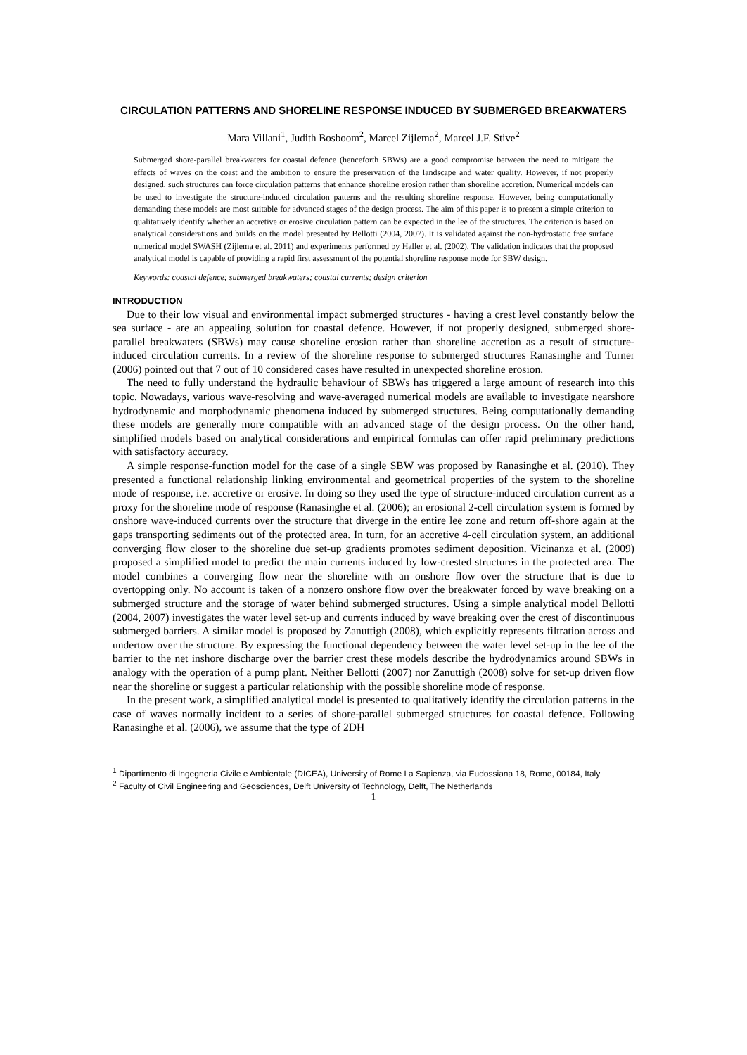CIRCULATION PATTERNS AND SHORELINE RESPONSE INDUCED BY SUBMERGED BREAKWATERS
Mara Villani<sup>1</sup>, Judith Bosboom<sup>2</sup>, Marcel Zijlema<sup>2</sup>, Marcel J.F. Stive<sup>2</sup>
Submerged shore-parallel breakwaters for coastal defence (henceforth SBWs) are a good compromise between the need to mitigate the effects of waves on the coast and the ambition to ensure the preservation of the landscape and water quality. However, if not properly designed, such structures can force circulation patterns that enhance shoreline erosion rather than shoreline accretion. Numerical models can be used to investigate the structure-induced circulation patterns and the resulting shoreline response. However, being computationally demanding these models are most suitable for advanced stages of the design process. The aim of this paper is to present a simple criterion to qualitatively identify whether an accretive or erosive circulation pattern can be expected in the lee of the structures. The criterion is based on analytical considerations and builds on the model presented by Bellotti (2004, 2007). It is validated against the non-hydrostatic free surface numerical model SWASH (Zijlema et al. 2011) and experiments performed by Haller et al. (2002). The validation indicates that the proposed analytical model is capable of providing a rapid first assessment of the potential shoreline response mode for SBW design.
Keywords: coastal defence; submerged breakwaters; coastal currents; design criterion
INTRODUCTION
Due to their low visual and environmental impact submerged structures - having a crest level constantly below the sea surface - are an appealing solution for coastal defence. However, if not properly designed, submerged shore-parallel breakwaters (SBWs) may cause shoreline erosion rather than shoreline accretion as a result of structure-induced circulation currents. In a review of the shoreline response to submerged structures Ranasinghe and Turner (2006) pointed out that 7 out of 10 considered cases have resulted in unexpected shoreline erosion.
The need to fully understand the hydraulic behaviour of SBWs has triggered a large amount of research into this topic. Nowadays, various wave-resolving and wave-averaged numerical models are available to investigate nearshore hydrodynamic and morphodynamic phenomena induced by submerged structures. Being computationally demanding these models are generally more compatible with an advanced stage of the design process. On the other hand, simplified models based on analytical considerations and empirical formulas can offer rapid preliminary predictions with satisfactory accuracy.
A simple response-function model for the case of a single SBW was proposed by Ranasinghe et al. (2010). They presented a functional relationship linking environmental and geometrical properties of the system to the shoreline mode of response, i.e. accretive or erosive. In doing so they used the type of structure-induced circulation current as a proxy for the shoreline mode of response (Ranasinghe et al. (2006); an erosional 2-cell circulation system is formed by onshore wave-induced currents over the structure that diverge in the entire lee zone and return off-shore again at the gaps transporting sediments out of the protected area. In turn, for an accretive 4-cell circulation system, an additional converging flow closer to the shoreline due set-up gradients promotes sediment deposition. Vicinanza et al. (2009) proposed a simplified model to predict the main currents induced by low-crested structures in the protected area. The model combines a converging flow near the shoreline with an onshore flow over the structure that is due to overtopping only. No account is taken of a nonzero onshore flow over the breakwater forced by wave breaking on a submerged structure and the storage of water behind submerged structures. Using a simple analytical model Bellotti (2004, 2007) investigates the water level set-up and currents induced by wave breaking over the crest of discontinuous submerged barriers. A similar model is proposed by Zanuttigh (2008), which explicitly represents filtration across and undertow over the structure. By expressing the functional dependency between the water level set-up in the lee of the barrier to the net inshore discharge over the barrier crest these models describe the hydrodynamics around SBWs in analogy with the operation of a pump plant. Neither Bellotti (2007) nor Zanuttigh (2008) solve for set-up driven flow near the shoreline or suggest a particular relationship with the possible shoreline mode of response.
In the present work, a simplified analytical model is presented to qualitatively identify the circulation patterns in the case of waves normally incident to a series of shore-parallel submerged structures for coastal defence. Following Ranasinghe et al. (2006), we assume that the type of 2DH
<sup>1</sup> Dipartimento di Ingegneria Civile e Ambientale (DICEA), University of Rome La Sapienza, via Eudossiana 18, Rome, 00184, Italy
<sup>2</sup> Faculty of Civil Engineering and Geosciences, Delft University of Technology, Delft, The Netherlands
1